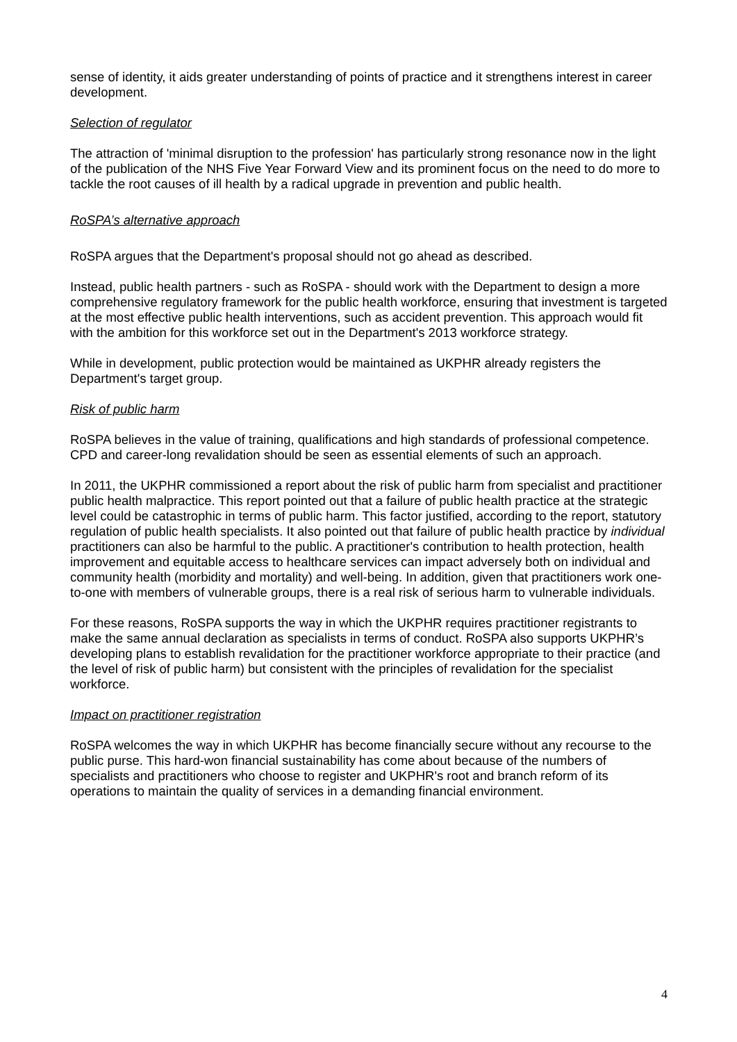sense of identity, it aids greater understanding of points of practice and it strengthens interest in career development.
Selection of regulator
The attraction of 'minimal disruption to the profession' has particularly strong resonance now in the light of the publication of the NHS Five Year Forward View and its prominent focus on the need to do more to tackle the root causes of ill health by a radical upgrade in prevention and public health.
RoSPA’s alternative approach
RoSPA argues that the Department's proposal should not go ahead as described.
Instead, public health partners - such as RoSPA - should work with the Department to design a more comprehensive regulatory framework for the public health workforce, ensuring that investment is targeted at the most effective public health interventions, such as accident prevention. This approach would fit with the ambition for this workforce set out in the Department's 2013 workforce strategy.
While in development, public protection would be maintained as UKPHR already registers the Department's target group.
Risk of public harm
RoSPA believes in the value of training, qualifications and high standards of professional competence. CPD and career-long revalidation should be seen as essential elements of such an approach.
In 2011, the UKPHR commissioned a report about the risk of public harm from specialist and practitioner public health malpractice. This report pointed out that a failure of public health practice at the strategic level could be catastrophic in terms of public harm. This factor justified, according to the report, statutory regulation of public health specialists. It also pointed out that failure of public health practice by individual practitioners can also be harmful to the public. A practitioner's contribution to health protection, health improvement and equitable access to healthcare services can impact adversely both on individual and community health (morbidity and mortality) and well-being. In addition, given that practitioners work one-to-one with members of vulnerable groups, there is a real risk of serious harm to vulnerable individuals.
For these reasons, RoSPA supports the way in which the UKPHR requires practitioner registrants to make the same annual declaration as specialists in terms of conduct. RoSPA also supports UKPHR’s developing plans to establish revalidation for the practitioner workforce appropriate to their practice (and the level of risk of public harm) but consistent with the principles of revalidation for the specialist workforce.
Impact on practitioner registration
RoSPA welcomes the way in which UKPHR has become financially secure without any recourse to the public purse. This hard-won financial sustainability has come about because of the numbers of specialists and practitioners who choose to register and UKPHR's root and branch reform of its operations to maintain the quality of services in a demanding financial environment.
4